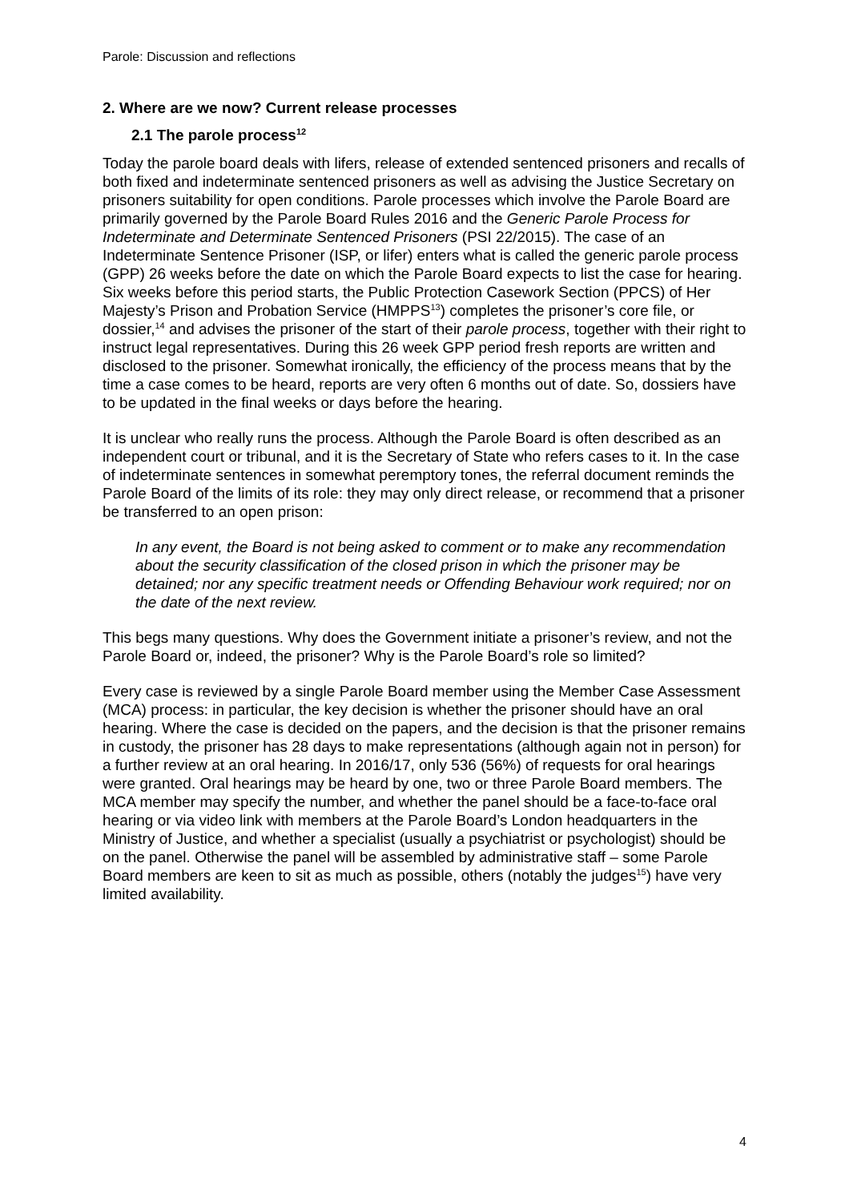Parole: Discussion and reflections
2. Where are we now? Current release processes
2.1 The parole process<sup>12</sup>
Today the parole board deals with lifers, release of extended sentenced prisoners and recalls of both fixed and indeterminate sentenced prisoners as well as advising the Justice Secretary on prisoners suitability for open conditions. Parole processes which involve the Parole Board are primarily governed by the Parole Board Rules 2016 and the Generic Parole Process for Indeterminate and Determinate Sentenced Prisoners (PSI 22/2015). The case of an Indeterminate Sentence Prisoner (ISP, or lifer) enters what is called the generic parole process (GPP) 26 weeks before the date on which the Parole Board expects to list the case for hearing. Six weeks before this period starts, the Public Protection Casework Section (PPCS) of Her Majesty’s Prison and Probation Service (HMPPS<sup>13</sup>) completes the prisoner’s core file, or dossier,<sup>14</sup> and advises the prisoner of the start of their parole process, together with their right to instruct legal representatives. During this 26 week GPP period fresh reports are written and disclosed to the prisoner. Somewhat ironically, the efficiency of the process means that by the time a case comes to be heard, reports are very often 6 months out of date. So, dossiers have to be updated in the final weeks or days before the hearing.
It is unclear who really runs the process. Although the Parole Board is often described as an independent court or tribunal, and it is the Secretary of State who refers cases to it. In the case of indeterminate sentences in somewhat peremptory tones, the referral document reminds the Parole Board of the limits of its role: they may only direct release, or recommend that a prisoner be transferred to an open prison:
In any event, the Board is not being asked to comment or to make any recommendation about the security classification of the closed prison in which the prisoner may be detained; nor any specific treatment needs or Offending Behaviour work required; nor on the date of the next review.
This begs many questions. Why does the Government initiate a prisoner’s review, and not the Parole Board or, indeed, the prisoner? Why is the Parole Board’s role so limited?
Every case is reviewed by a single Parole Board member using the Member Case Assessment (MCA) process: in particular, the key decision is whether the prisoner should have an oral hearing. Where the case is decided on the papers, and the decision is that the prisoner remains in custody, the prisoner has 28 days to make representations (although again not in person) for a further review at an oral hearing. In 2016/17, only 536 (56%) of requests for oral hearings were granted. Oral hearings may be heard by one, two or three Parole Board members. The MCA member may specify the number, and whether the panel should be a face-to-face oral hearing or via video link with members at the Parole Board’s London headquarters in the Ministry of Justice, and whether a specialist (usually a psychiatrist or psychologist) should be on the panel. Otherwise the panel will be assembled by administrative staff – some Parole Board members are keen to sit as much as possible, others (notably the judges<sup>15</sup>) have very limited availability.
4